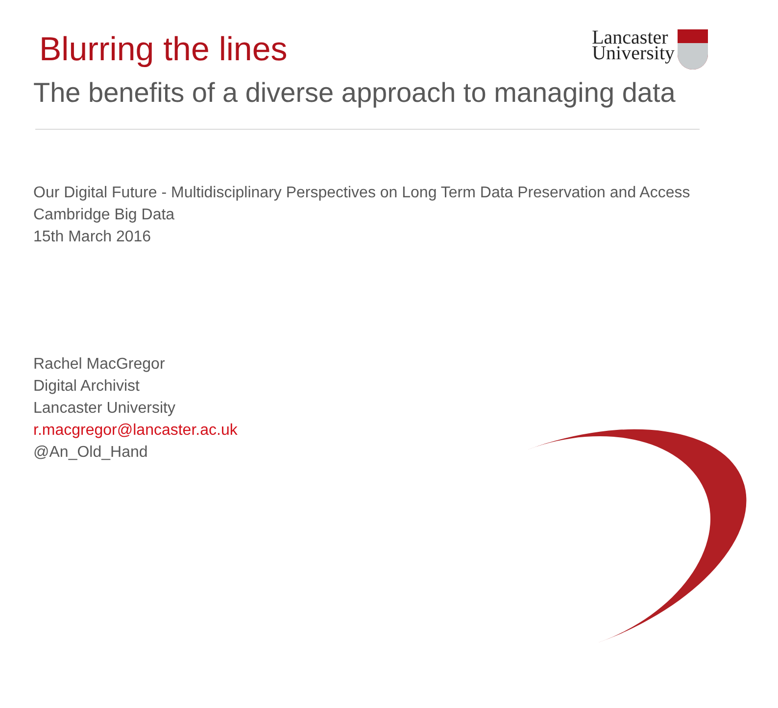Blurring the lines
Lancaster
University
The benefits of a diverse approach to managing data
Our Digital Future - Multidisciplinary Perspectives on Long Term Data Preservation and Access
Cambridge Big Data
15th March 2016
Rachel MacGregor
Digital Archivist
Lancaster University
r.macgregor@lancaster.ac.uk
@An_Old_Hand